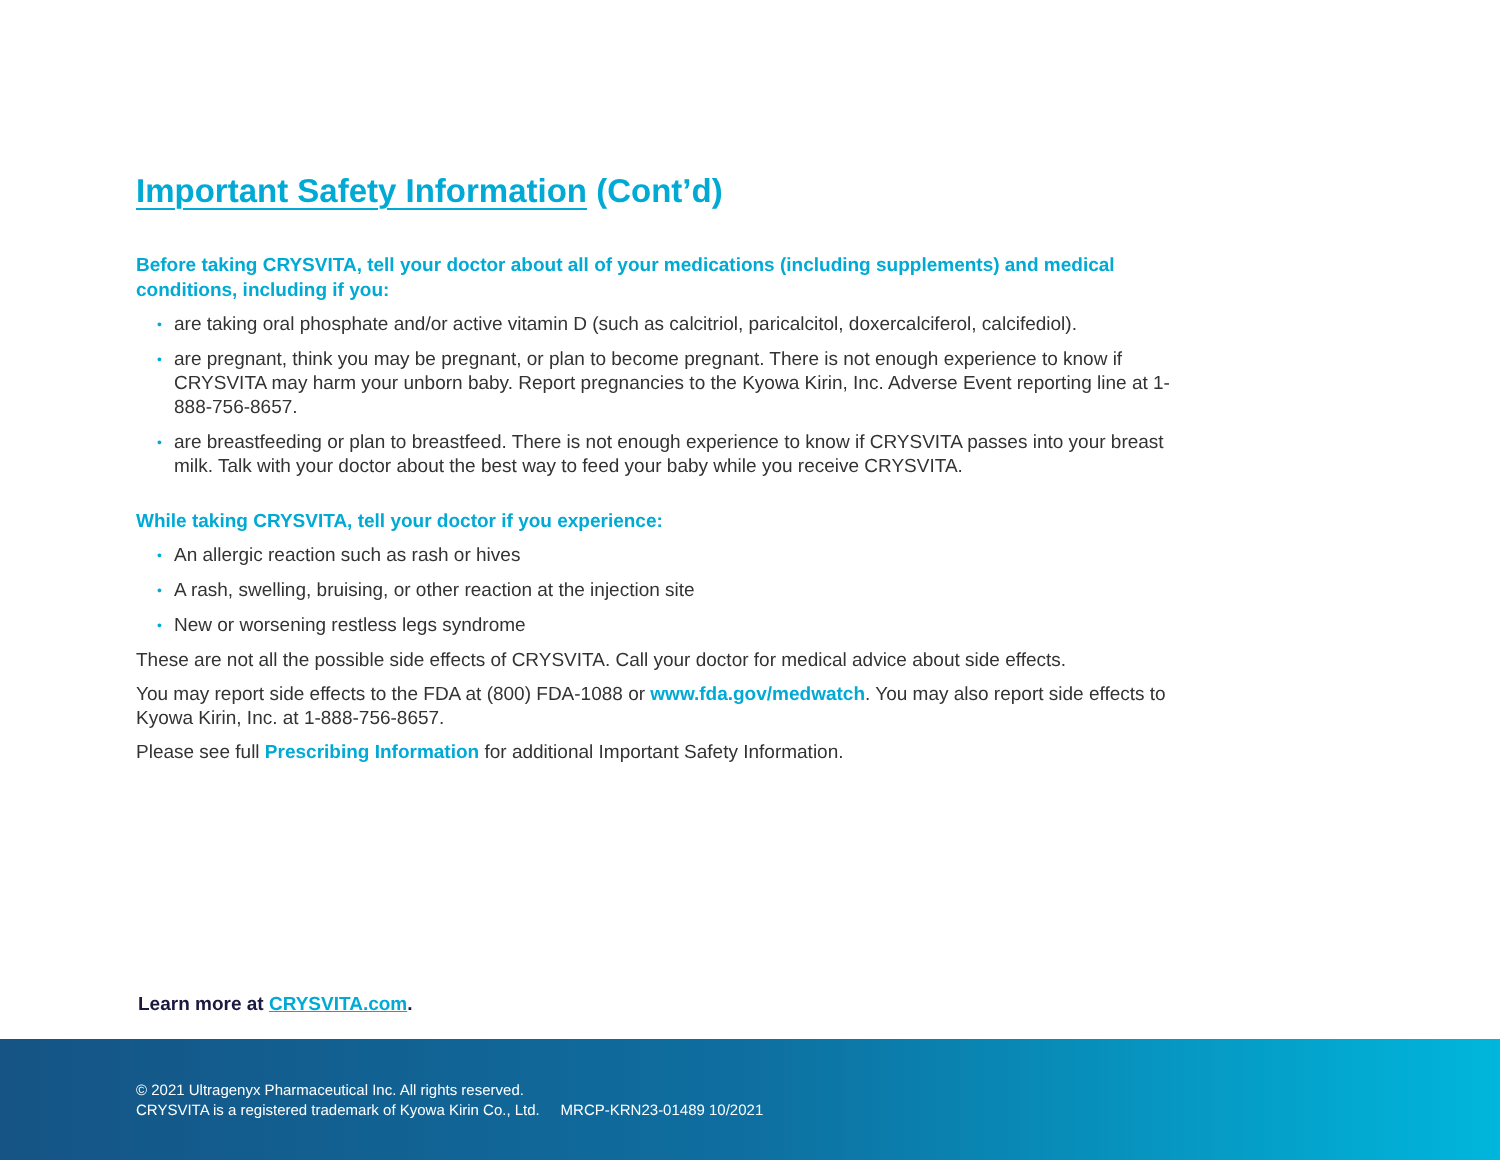Important Safety Information (Cont’d)
Before taking CRYSVITA, tell your doctor about all of your medications (including supplements) and medical conditions, including if you:
• are taking oral phosphate and/or active vitamin D (such as calcitriol, paricalcitol, doxercalciferol, calcifediol).
• are pregnant, think you may be pregnant, or plan to become pregnant. There is not enough experience to know if CRYSVITA may harm your unborn baby. Report pregnancies to the Kyowa Kirin, Inc. Adverse Event reporting line at 1-888-756-8657.
• are breastfeeding or plan to breastfeed. There is not enough experience to know if CRYSVITA passes into your breast milk. Talk with your doctor about the best way to feed your baby while you receive CRYSVITA.
While taking CRYSVITA, tell your doctor if you experience:
• An allergic reaction such as rash or hives
• A rash, swelling, bruising, or other reaction at the injection site
• New or worsening restless legs syndrome
These are not all the possible side effects of CRYSVITA. Call your doctor for medical advice about side effects.
You may report side effects to the FDA at (800) FDA-1088 or www.fda.gov/medwatch. You may also report side effects to Kyowa Kirin, Inc. at 1-888-756-8657.
Please see full Prescribing Information for additional Important Safety Information.
Learn more at CRYSVITA.com.
© 2021 Ultragenyx Pharmaceutical Inc. All rights reserved.
CRYSVITA is a registered trademark of Kyowa Kirin Co., Ltd. MRCP-KRN23-01489 10/2021